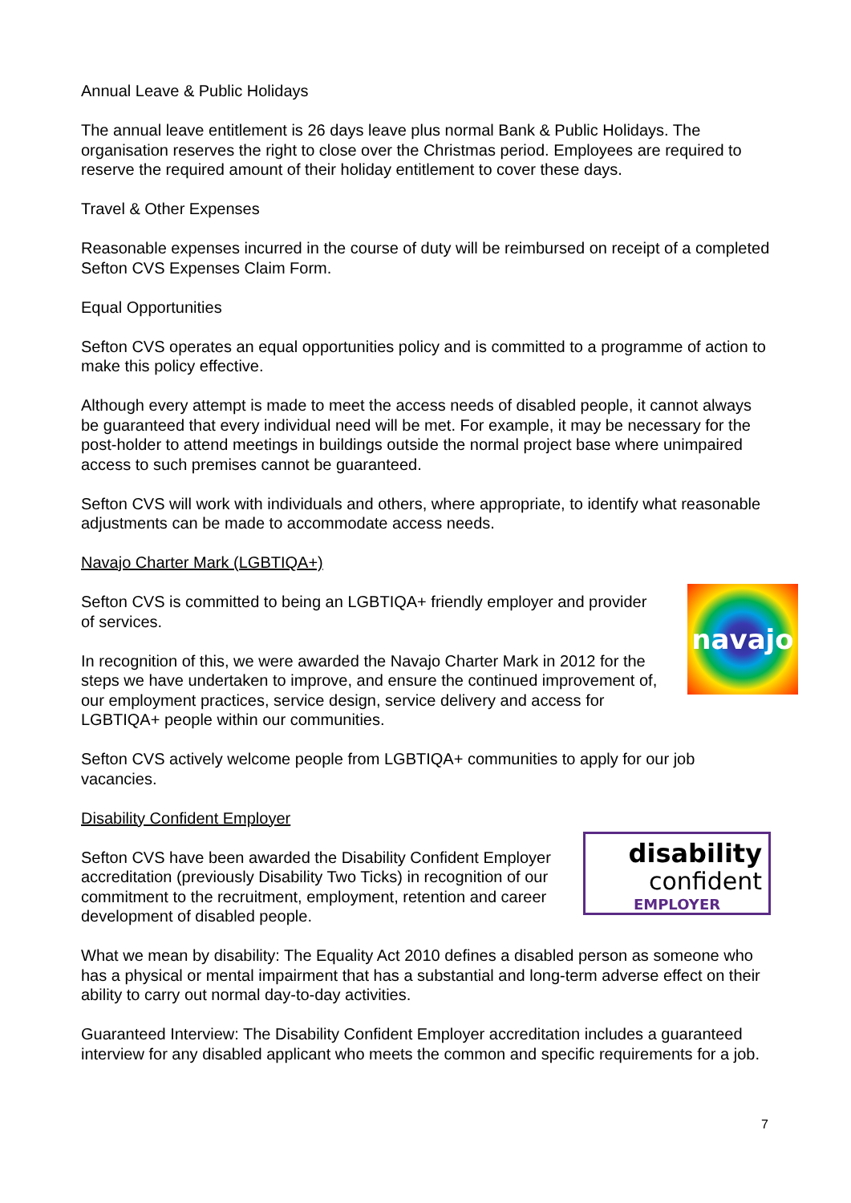Annual Leave & Public Holidays
The annual leave entitlement is 26 days leave plus normal Bank & Public Holidays. The organisation reserves the right to close over the Christmas period. Employees are required to reserve the required amount of their holiday entitlement to cover these days.
Travel & Other Expenses
Reasonable expenses incurred in the course of duty will be reimbursed on receipt of a completed Sefton CVS Expenses Claim Form.
Equal Opportunities
Sefton CVS operates an equal opportunities policy and is committed to a programme of action to make this policy effective.
Although every attempt is made to meet the access needs of disabled people, it cannot always be guaranteed that every individual need will be met. For example, it may be necessary for the post-holder to attend meetings in buildings outside the normal project base where unimpaired access to such premises cannot be guaranteed.
Sefton CVS will work with individuals and others, where appropriate, to identify what reasonable adjustments can be made to accommodate access needs.
Navajo Charter Mark (LGBTIQA+)
Sefton CVS is committed to being an LGBTIQA+ friendly employer and provider of services.
In recognition of this, we were awarded the Navajo Charter Mark in 2012 for the steps we have undertaken to improve, and ensure the continued improvement of, our employment practices, service design, service delivery and access for LGBTIQA+ people within our communities.
navajo
Sefton CVS actively welcome people from LGBTIQA+ communities to apply for our job vacancies.
Disability Confident Employer
Sefton CVS have been awarded the Disability Confident Employer accreditation (previously Disability Two Ticks) in recognition of our commitment to the recruitment, employment, retention and career development of disabled people.
disability
confident
EMPLOYER
What we mean by disability: The Equality Act 2010 defines a disabled person as someone who has a physical or mental impairment that has a substantial and long-term adverse effect on their ability to carry out normal day-to-day activities.
Guaranteed Interview: The Disability Confident Employer accreditation includes a guaranteed interview for any disabled applicant who meets the common and specific requirements for a job.
7